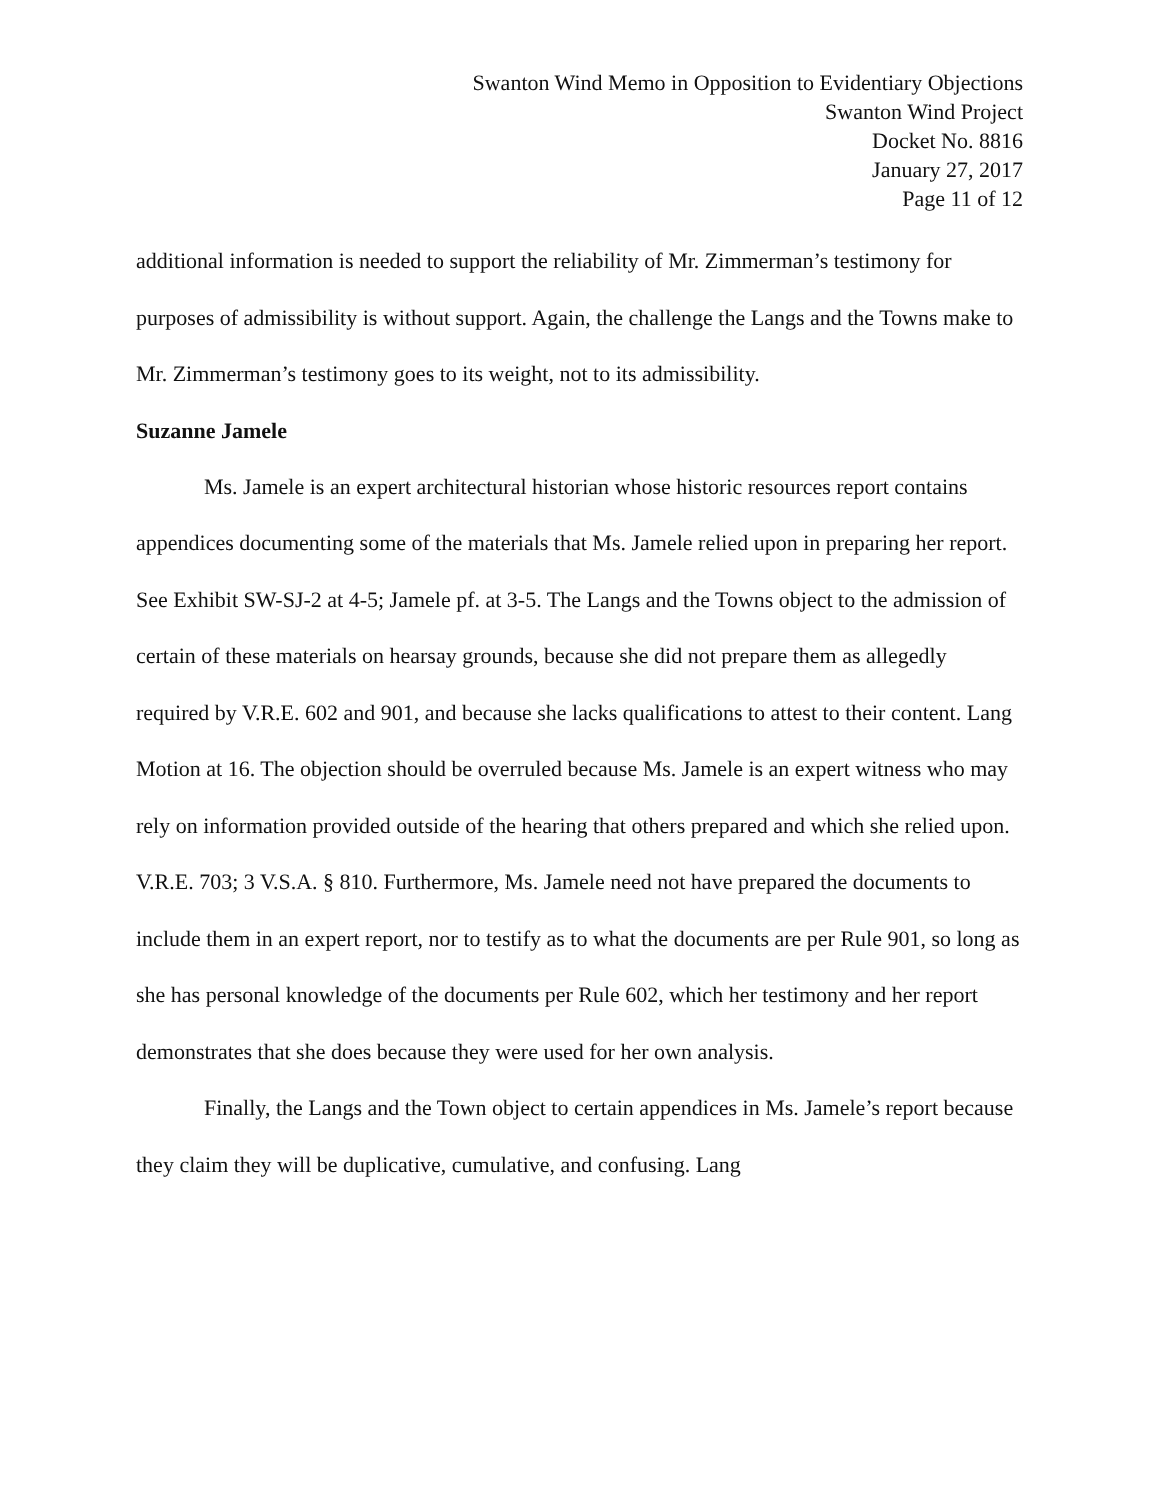Swanton Wind Memo in Opposition to Evidentiary Objections
Swanton Wind Project
Docket No. 8816
January 27, 2017
Page 11 of 12
additional information is needed to support the reliability of Mr. Zimmerman’s testimony for purposes of admissibility is without support. Again, the challenge the Langs and the Towns make to Mr. Zimmerman’s testimony goes to its weight, not to its admissibility.
Suzanne Jamele
Ms. Jamele is an expert architectural historian whose historic resources report contains appendices documenting some of the materials that Ms. Jamele relied upon in preparing her report. See Exhibit SW-SJ-2 at 4-5; Jamele pf. at 3-5. The Langs and the Towns object to the admission of certain of these materials on hearsay grounds, because she did not prepare them as allegedly required by V.R.E. 602 and 901, and because she lacks qualifications to attest to their content. Lang Motion at 16. The objection should be overruled because Ms. Jamele is an expert witness who may rely on information provided outside of the hearing that others prepared and which she relied upon. V.R.E. 703; 3 V.S.A. § 810. Furthermore, Ms. Jamele need not have prepared the documents to include them in an expert report, nor to testify as to what the documents are per Rule 901, so long as she has personal knowledge of the documents per Rule 602, which her testimony and her report demonstrates that she does because they were used for her own analysis.
Finally, the Langs and the Town object to certain appendices in Ms. Jamele’s report because they claim they will be duplicative, cumulative, and confusing. Lang